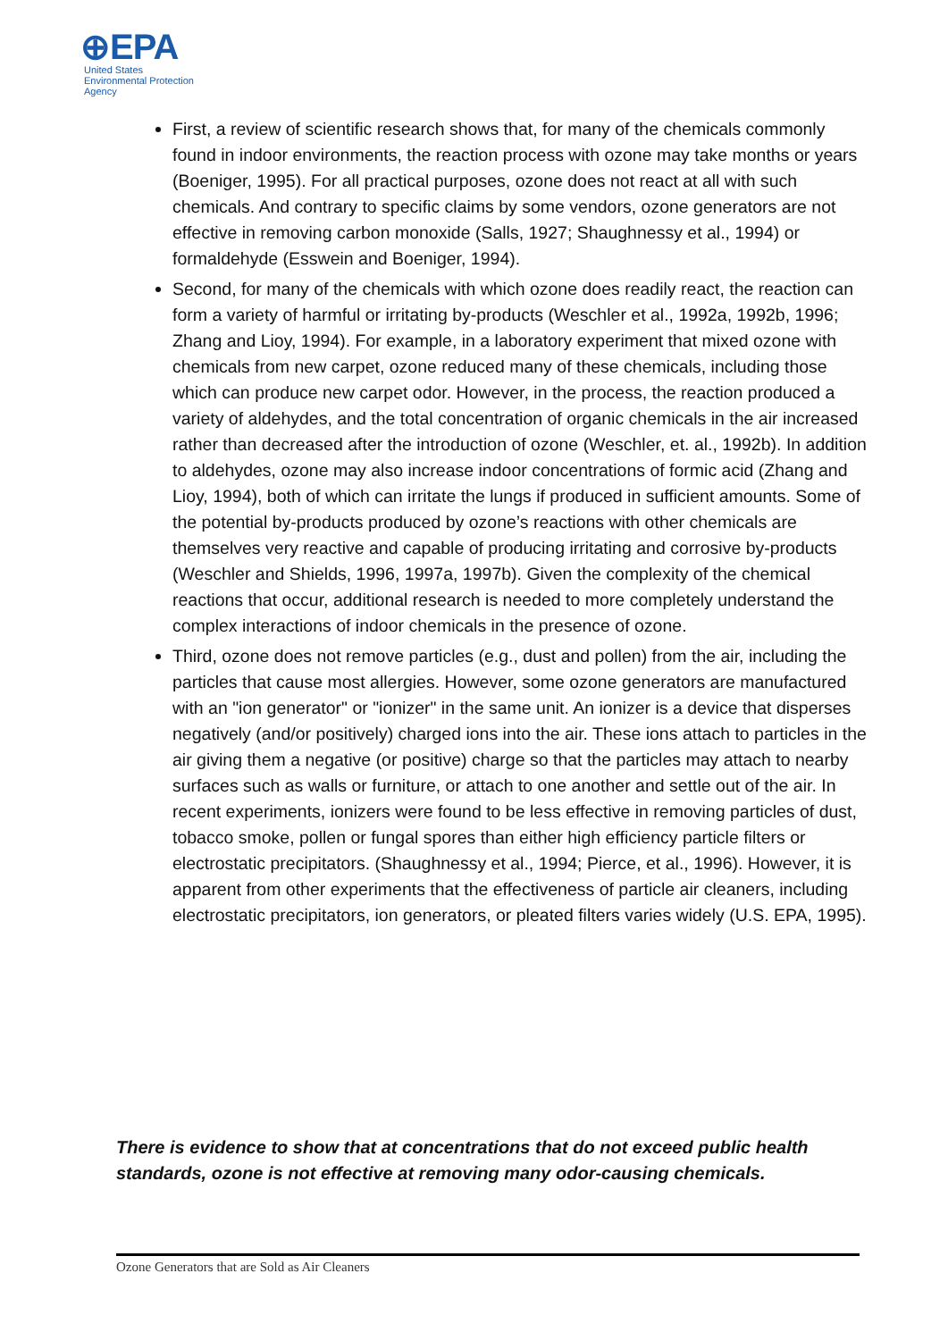⊕EPA
United States
Environmental Protection
Agency
First, a review of scientific research shows that, for many of the chemicals commonly found in indoor environments, the reaction process with ozone may take months or years (Boeniger, 1995). For all practical purposes, ozone does not react at all with such chemicals. And contrary to specific claims by some vendors, ozone generators are not effective in removing carbon monoxide (Salls, 1927; Shaughnessy et al., 1994) or formaldehyde (Esswein and Boeniger, 1994).
Second, for many of the chemicals with which ozone does readily react, the reaction can form a variety of harmful or irritating by-products (Weschler et al., 1992a, 1992b, 1996; Zhang and Lioy, 1994). For example, in a laboratory experiment that mixed ozone with chemicals from new carpet, ozone reduced many of these chemicals, including those which can produce new carpet odor. However, in the process, the reaction produced a variety of aldehydes, and the total concentration of organic chemicals in the air increased rather than decreased after the introduction of ozone (Weschler, et. al., 1992b). In addition to aldehydes, ozone may also increase indoor concentrations of formic acid (Zhang and Lioy, 1994), both of which can irritate the lungs if produced in sufficient amounts. Some of the potential by-products produced by ozone’s reactions with other chemicals are themselves very reactive and capable of producing irritating and corrosive by-products (Weschler and Shields, 1996, 1997a, 1997b). Given the complexity of the chemical reactions that occur, additional research is needed to more completely understand the complex interactions of indoor chemicals in the presence of ozone.
Third, ozone does not remove particles (e.g., dust and pollen) from the air, including the particles that cause most allergies. However, some ozone generators are manufactured with an "ion generator" or "ionizer" in the same unit. An ionizer is a device that disperses negatively (and/or positively) charged ions into the air. These ions attach to particles in the air giving them a negative (or positive) charge so that the particles may attach to nearby surfaces such as walls or furniture, or attach to one another and settle out of the air. In recent experiments, ionizers were found to be less effective in removing particles of dust, tobacco smoke, pollen or fungal spores than either high efficiency particle filters or electrostatic precipitators. (Shaughnessy et al., 1994; Pierce, et al., 1996). However, it is apparent from other experiments that the effectiveness of particle air cleaners, including electrostatic precipitators, ion generators, or pleated filters varies widely (U.S. EPA, 1995).
There is evidence to show that at concentrations that do not exceed public health standards, ozone is not effective at removing many odor-causing chemicals.
Ozone Generators that are Sold as Air Cleaners